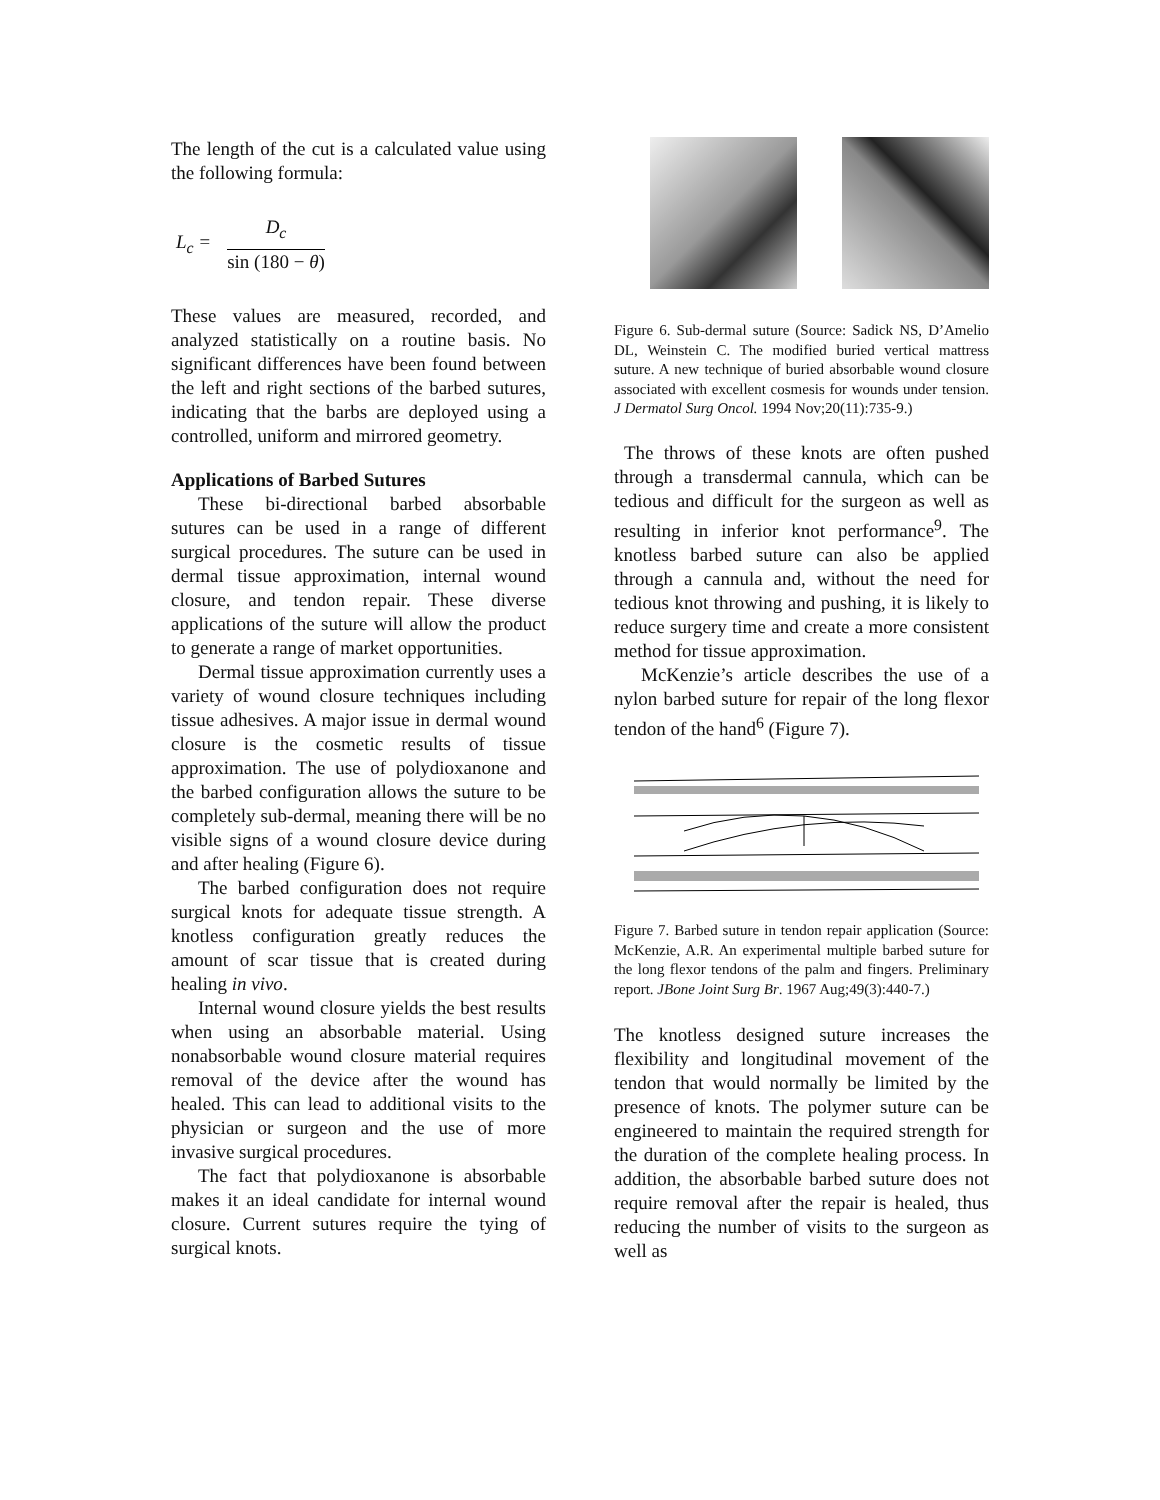The length of the cut is a calculated value using the following formula:
L<sub>c</sub> =
D<sub>c</sub>
sin (180 − θ)
These values are measured, recorded, and analyzed statistically on a routine basis. No significant differences have been found between the left and right sections of the barbed sutures, indicating that the barbs are deployed using a controlled, uniform and mirrored geometry.
Applications of Barbed Sutures
These bi-directional barbed absorbable sutures can be used in a range of different surgical procedures. The suture can be used in dermal tissue approximation, internal wound closure, and tendon repair. These diverse applications of the suture will allow the product to generate a range of market opportunities.
Dermal tissue approximation currently uses a variety of wound closure techniques including tissue adhesives. A major issue in dermal wound closure is the cosmetic results of tissue approximation. The use of polydioxanone and the barbed configuration allows the suture to be completely sub-dermal, meaning there will be no visible signs of a wound closure device during and after healing (Figure 6).
The barbed configuration does not require surgical knots for adequate tissue strength. A knotless configuration greatly reduces the amount of scar tissue that is created during healing in vivo.
Internal wound closure yields the best results when using an absorbable material. Using nonabsorbable wound closure material requires removal of the device after the wound has healed. This can lead to additional visits to the physician or surgeon and the use of more invasive surgical procedures.
The fact that polydioxanone is absorbable makes it an ideal candidate for internal wound closure. Current sutures require the tying of surgical knots.
Figure 6. Sub-dermal suture (Source: Sadick NS, D’Amelio DL, Weinstein C. The modified buried vertical mattress suture. A new technique of buried absorbable wound closure associated with excellent cosmesis for wounds under tension. J Dermatol Surg Oncol. 1994 Nov;20(11):735-9.)
The throws of these knots are often pushed through a transdermal cannula, which can be tedious and difficult for the surgeon as well as resulting in inferior knot performance<sup>9</sup>. The knotless barbed suture can also be applied through a cannula and, without the need for tedious knot throwing and pushing, it is likely to reduce surgery time and create a more consistent method for tissue approximation.
McKenzie’s article describes the use of a nylon barbed suture for repair of the long flexor tendon of the hand<sup>6</sup> (Figure 7).
Figure 7. Barbed suture in tendon repair application (Source: McKenzie, A.R. An experimental multiple barbed suture for the long flexor tendons of the palm and fingers. Preliminary report. JBone Joint Surg Br. 1967 Aug;49(3):440-7.)
The knotless designed suture increases the flexibility and longitudinal movement of the tendon that would normally be limited by the presence of knots. The polymer suture can be engineered to maintain the required strength for the duration of the complete healing process. In addition, the absorbable barbed suture does not require removal after the repair is healed, thus reducing the number of visits to the surgeon as well as